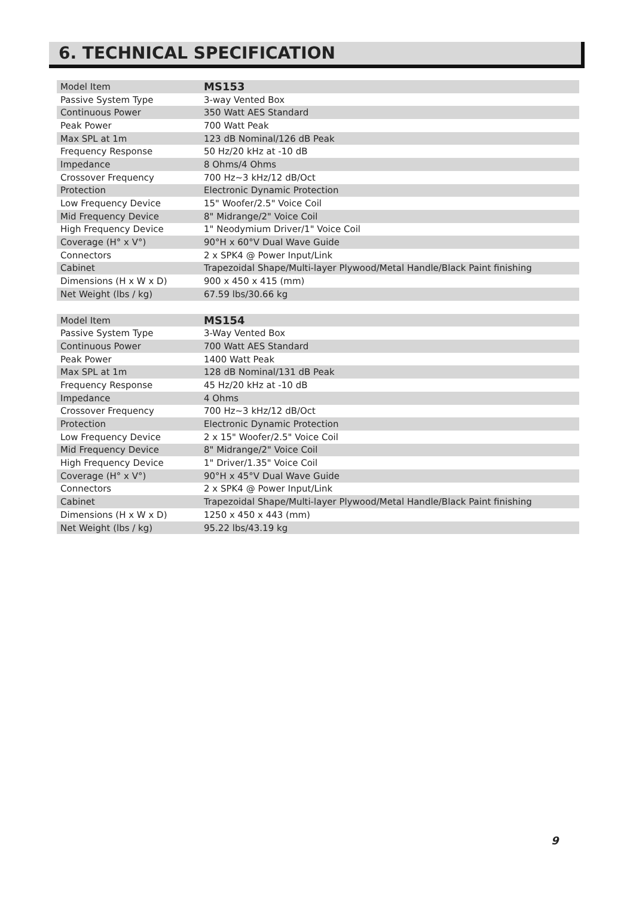6. TECHNICAL SPECIFICATION
| Model Item | MS153 |
| Passive System Type | 3-way Vented Box |
| Continuous Power | 350 Watt AES Standard |
| Peak Power | 700 Watt Peak |
| Max SPL at 1m | 123 dB Nominal/126 dB Peak |
| Frequency Response | 50 Hz/20 kHz at -10 dB |
| Impedance | 8 Ohms/4 Ohms |
| Crossover Frequency | 700 Hz~3 kHz/12 dB/Oct |
| Protection | Electronic Dynamic Protection |
| Low Frequency Device | 15" Woofer/2.5" Voice Coil |
| Mid Frequency Device | 8" Midrange/2" Voice Coil |
| High Frequency Device | 1" Neodymium Driver/1" Voice Coil |
| Coverage (H° x V°) | 90°H x 60°V Dual Wave Guide |
| Connectors | 2 x SPK4 @ Power Input/Link |
| Cabinet | Trapezoidal Shape/Multi-layer Plywood/Metal Handle/Black Paint finishing |
| Dimensions (H x W x D) | 900 x 450 x 415 (mm) |
| Net Weight (lbs / kg) | 67.59 lbs/30.66 kg |
| Model Item | MS154 |
| Passive System Type | 3-Way Vented Box |
| Continuous Power | 700 Watt AES Standard |
| Peak Power | 1400 Watt Peak |
| Max SPL at 1m | 128 dB Nominal/131 dB Peak |
| Frequency Response | 45 Hz/20 kHz at -10 dB |
| Impedance | 4 Ohms |
| Crossover Frequency | 700 Hz~3 kHz/12 dB/Oct |
| Protection | Electronic Dynamic Protection |
| Low Frequency Device | 2 x 15" Woofer/2.5" Voice Coil |
| Mid Frequency Device | 8" Midrange/2" Voice Coil |
| High Frequency Device | 1" Driver/1.35" Voice Coil |
| Coverage (H° x V°) | 90°H x 45°V Dual Wave Guide |
| Connectors | 2 x SPK4 @ Power Input/Link |
| Cabinet | Trapezoidal Shape/Multi-layer Plywood/Metal Handle/Black Paint finishing |
| Dimensions (H x W x D) | 1250 x 450 x 443 (mm) |
| Net Weight (lbs / kg) | 95.22 lbs/43.19 kg |
9